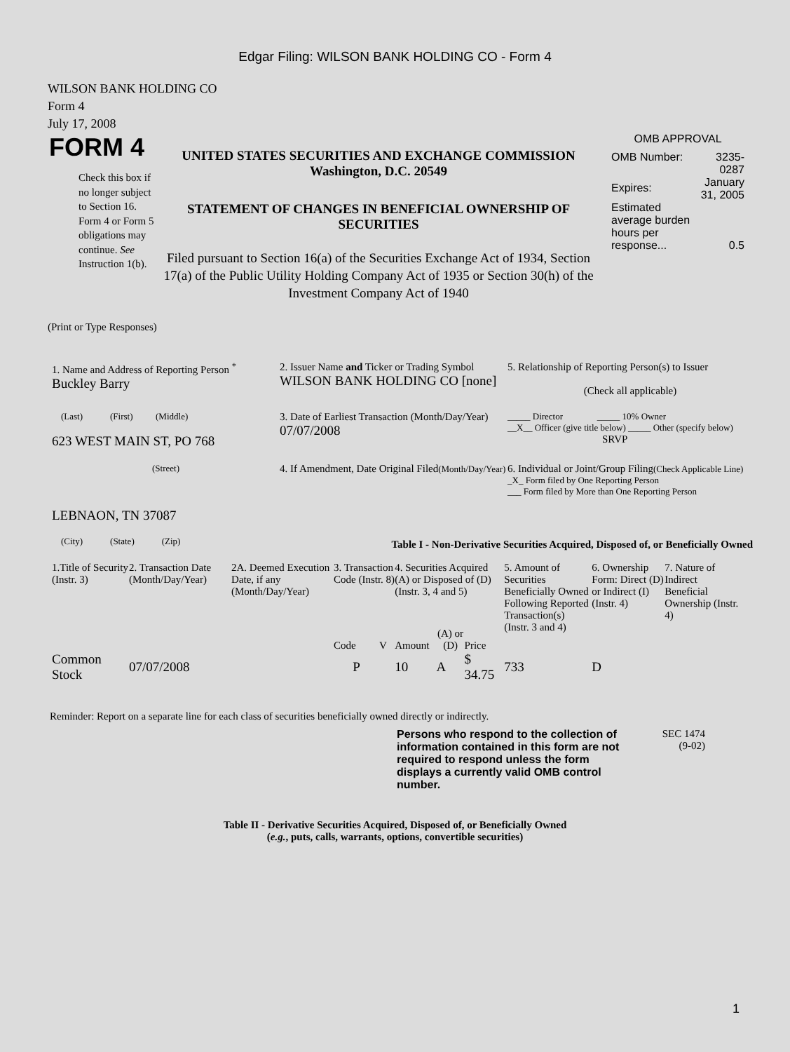Edgar Filing: WILSON BANK HOLDING CO - Form 4
WILSON BANK HOLDING CO
Form 4
July 17, 2008
FORM 4
Check this box if no longer subject to Section 16. Form 4 or Form 5 obligations may continue. See Instruction 1(b).
UNITED STATES SECURITIES AND EXCHANGE COMMISSION
Washington, D.C. 20549
STATEMENT OF CHANGES IN BENEFICIAL OWNERSHIP OF SECURITIES
Filed pursuant to Section 16(a) of the Securities Exchange Act of 1934, Section 17(a) of the Public Utility Holding Company Act of 1935 or Section 30(h) of the Investment Company Act of 1940
OMB APPROVAL
| OMB Number: | 3235-0287 |
| Expires: | January 31, 2005 |
| Estimated average burden hours per response... | 0.5 |
(Print or Type Responses)
| 1. Name and Address of Reporting Person <sup>*</sup> Buckley Barry | 2. Issuer Name and Ticker or Trading Symbol WILSON BANK HOLDING CO [none] | 5. Relationship of Reporting Person(s) to Issuer (Check all applicable) |
| (Last) (First) (Middle) 623 WEST MAIN ST, PO 768 | 3. Date of Earliest Transaction (Month/Day/Year) 07/07/2008 | _____ Director _____ 10% Owner __X__ Officer (give title below) _____ Other (specify below) SRVP |
| (Street) LEBNAON, TN 37087 | 4. If Amendment, Date Original Filed (Month/Day/Year) | 6. Individual or Joint/Group Filing (Check Applicable Line) _X_ Form filed by One Reporting Person ___ Form filed by More than One Reporting Person |
| (City) (State) (Zip) | Table I - Non-Derivative Securities Acquired, Disposed of, or Beneficially Owned | |
| 1.Title of Security (Instr. 3) | 2. Transaction Date (Month/Day/Year) | 2A. Deemed Execution Date, if any (Month/Day/Year) | 3. Transaction Code (Instr. 8) | | 4. Securities Acquired (A) or Disposed of (D) (Instr. 3, 4 and 5) | | | 5. Amount of Securities Beneficially Owned Following Reported Transaction(s) (Instr. 3 and 4) | 6. Ownership Form: Direct (D) or Indirect (I) (Instr. 4) | 7. Nature of Indirect Beneficial Ownership (Instr. 4) |
| --- | --- | --- | --- | --- | --- | --- | --- | --- | --- | --- |
| | | | Code | V | Amount | (A) or (D) | Price | | | |
| Common Stock | 07/07/2008 | | P | | 10 | A | $ 34.75 | 733 | D | |
Reminder: Report on a separate line for each class of securities beneficially owned directly or indirectly.
Persons who respond to the collection of information contained in this form are not required to respond unless the form displays a currently valid OMB control number.
SEC 1474
(9-02)
Table II - Derivative Securities Acquired, Disposed of, or Beneficially Owned
(e.g., puts, calls, warrants, options, convertible securities)
1